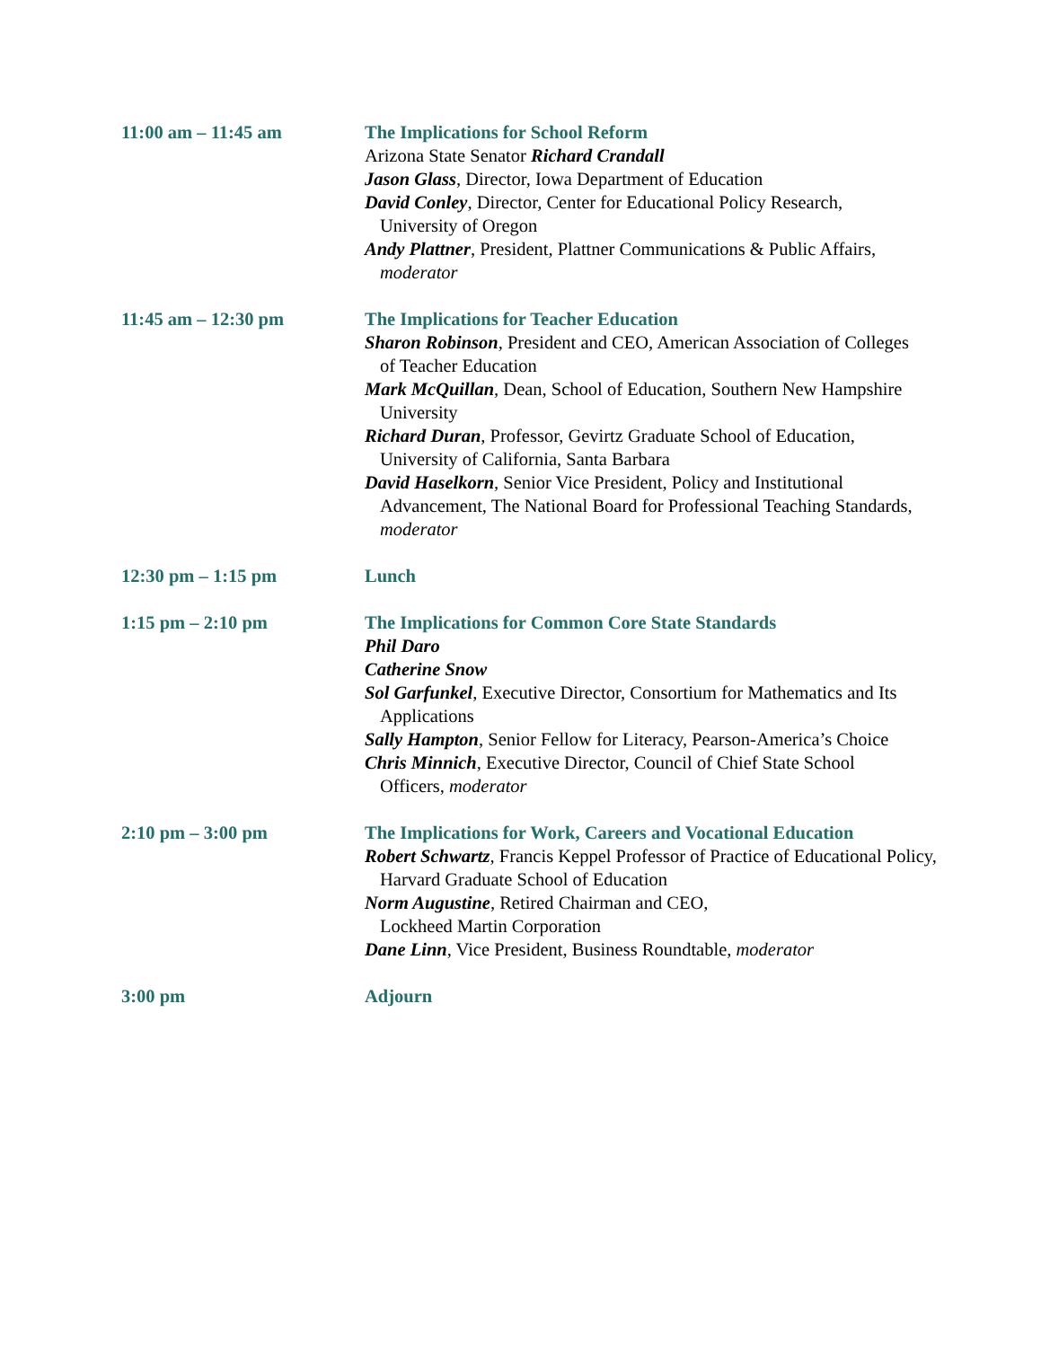11:00 am – 11:45 am The Implications for School Reform
Arizona State Senator Richard Crandall
Jason Glass, Director, Iowa Department of Education
David Conley, Director, Center for Educational Policy Research, University of Oregon
Andy Plattner, President, Plattner Communications & Public Affairs, moderator
11:45 am – 12:30 pm The Implications for Teacher Education
Sharon Robinson, President and CEO, American Association of Colleges of Teacher Education
Mark McQuillan, Dean, School of Education, Southern New Hampshire University
Richard Duran, Professor, Gevirtz Graduate School of Education, University of California, Santa Barbara
David Haselkorn, Senior Vice President, Policy and Institutional Advancement, The National Board for Professional Teaching Standards, moderator
12:30 pm – 1:15 pm Lunch
1:15 pm – 2:10 pm The Implications for Common Core State Standards
Phil Daro
Catherine Snow
Sol Garfunkel, Executive Director, Consortium for Mathematics and Its Applications
Sally Hampton, Senior Fellow for Literacy, Pearson-America’s Choice
Chris Minnich, Executive Director, Council of Chief State School Officers, moderator
2:10 pm – 3:00 pm The Implications for Work, Careers and Vocational Education
Robert Schwartz, Francis Keppel Professor of Practice of Educational Policy, Harvard Graduate School of Education
Norm Augustine, Retired Chairman and CEO,
Lockheed Martin Corporation
Dane Linn, Vice President, Business Roundtable, moderator
3:00 pm Adjourn